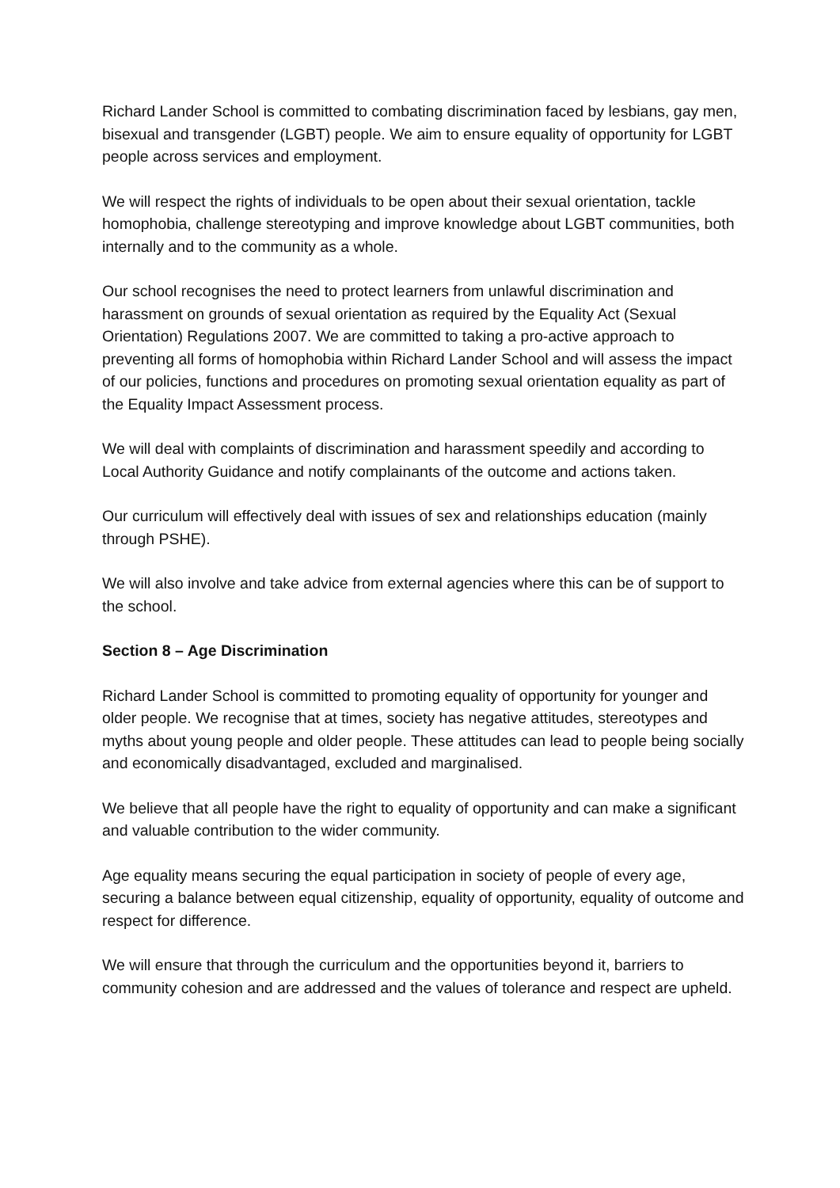Richard Lander School is committed to combating discrimination faced by lesbians, gay men, bisexual and transgender (LGBT) people. We aim to ensure equality of opportunity for LGBT people across services and employment.
We will respect the rights of individuals to be open about their sexual orientation, tackle homophobia, challenge stereotyping and improve knowledge about LGBT communities, both internally and to the community as a whole.
Our school recognises the need to protect learners from unlawful discrimination and harassment on grounds of sexual orientation as required by the Equality Act (Sexual Orientation) Regulations 2007. We are committed to taking a pro-active approach to preventing all forms of homophobia within Richard Lander School and will assess the impact of our policies, functions and procedures on promoting sexual orientation equality as part of the Equality Impact Assessment process.
We will deal with complaints of discrimination and harassment speedily and according to Local Authority Guidance and notify complainants of the outcome and actions taken.
Our curriculum will effectively deal with issues of sex and relationships education (mainly through PSHE).
We will also involve and take advice from external agencies where this can be of support to the school.
Section 8 – Age Discrimination
Richard Lander School is committed to promoting equality of opportunity for younger and older people. We recognise that at times, society has negative attitudes, stereotypes and myths about young people and older people. These attitudes can lead to people being socially and economically disadvantaged, excluded and marginalised.
We believe that all people have the right to equality of opportunity and can make a significant and valuable contribution to the wider community.
Age equality means securing the equal participation in society of people of every age, securing a balance between equal citizenship, equality of opportunity, equality of outcome and respect for difference.
We will ensure that through the curriculum and the opportunities beyond it, barriers to community cohesion and are addressed and the values of tolerance and respect are upheld.